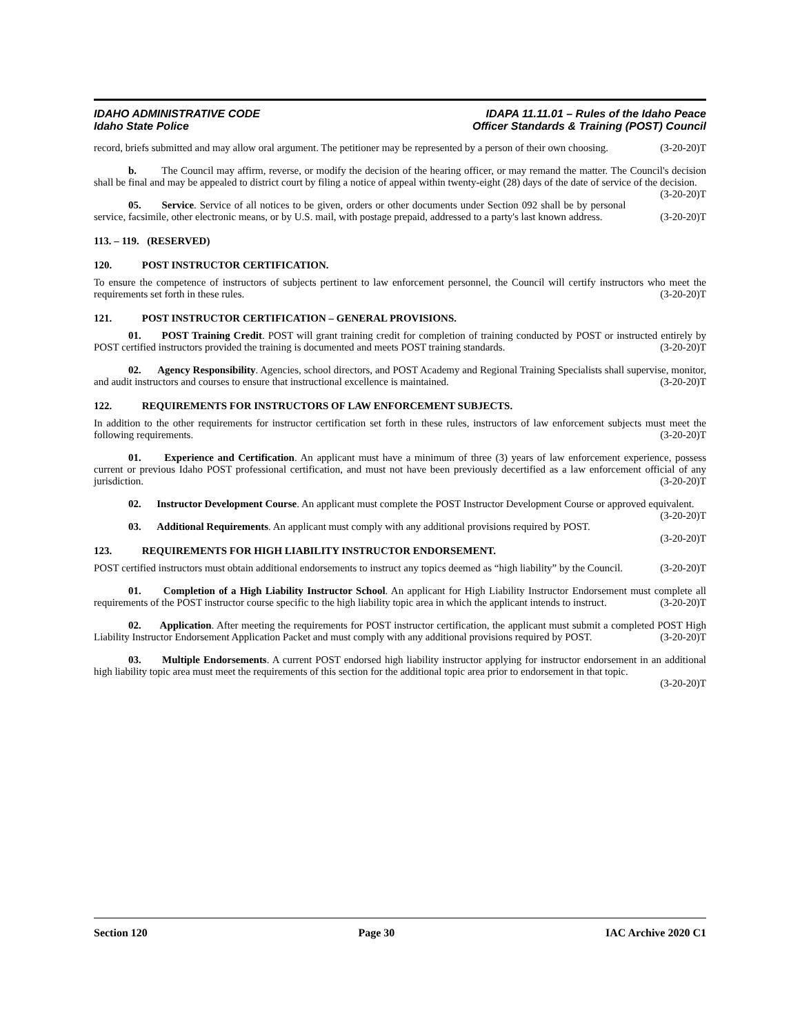IDAHO ADMINISTRATIVE CODE
Idaho State Police
IDAPA 11.11.01 – Rules of the Idaho Peace
Officer Standards & Training (POST) Council
record, briefs submitted and may allow oral argument. The petitioner may be represented by a person of their own choosing. (3-20-20)T
b. The Council may affirm, reverse, or modify the decision of the hearing officer, or may remand the matter. The Council's decision shall be final and may be appealed to district court by filing a notice of appeal within twenty-eight (28) days of the date of service of the decision. (3-20-20)T
05. Service. Service of all notices to be given, orders or other documents under Section 092 shall be by personal service, facsimile, other electronic means, or by U.S. mail, with postage prepaid, addressed to a party's last known address. (3-20-20)T
113. – 119. (RESERVED)
120. POST INSTRUCTOR CERTIFICATION.
To ensure the competence of instructors of subjects pertinent to law enforcement personnel, the Council will certify instructors who meet the requirements set forth in these rules. (3-20-20)T
121. POST INSTRUCTOR CERTIFICATION – GENERAL PROVISIONS.
01. POST Training Credit. POST will grant training credit for completion of training conducted by POST or instructed entirely by POST certified instructors provided the training is documented and meets POST training standards. (3-20-20)T
02. Agency Responsibility. Agencies, school directors, and POST Academy and Regional Training Specialists shall supervise, monitor, and audit instructors and courses to ensure that instructional excellence is maintained. (3-20-20)T
122. REQUIREMENTS FOR INSTRUCTORS OF LAW ENFORCEMENT SUBJECTS.
In addition to the other requirements for instructor certification set forth in these rules, instructors of law enforcement subjects must meet the following requirements. (3-20-20)T
01. Experience and Certification. An applicant must have a minimum of three (3) years of law enforcement experience, possess current or previous Idaho POST professional certification, and must not have been previously decertified as a law enforcement official of any jurisdiction. (3-20-20)T
02. Instructor Development Course. An applicant must complete the POST Instructor Development Course or approved equivalent. (3-20-20)T
03. Additional Requirements. An applicant must comply with any additional provisions required by POST. (3-20-20)T
123. REQUIREMENTS FOR HIGH LIABILITY INSTRUCTOR ENDORSEMENT.
POST certified instructors must obtain additional endorsements to instruct any topics deemed as “high liability” by the Council. (3-20-20)T
01. Completion of a High Liability Instructor School. An applicant for High Liability Instructor Endorsement must complete all requirements of the POST instructor course specific to the high liability topic area in which the applicant intends to instruct. (3-20-20)T
02. Application. After meeting the requirements for POST instructor certification, the applicant must submit a completed POST High Liability Instructor Endorsement Application Packet and must comply with any additional provisions required by POST. (3-20-20)T
03. Multiple Endorsements. A current POST endorsed high liability instructor applying for instructor endorsement in an additional high liability topic area must meet the requirements of this section for the additional topic area prior to endorsement in that topic. (3-20-20)T
Section 120 Page 30 IAC Archive 2020 C1